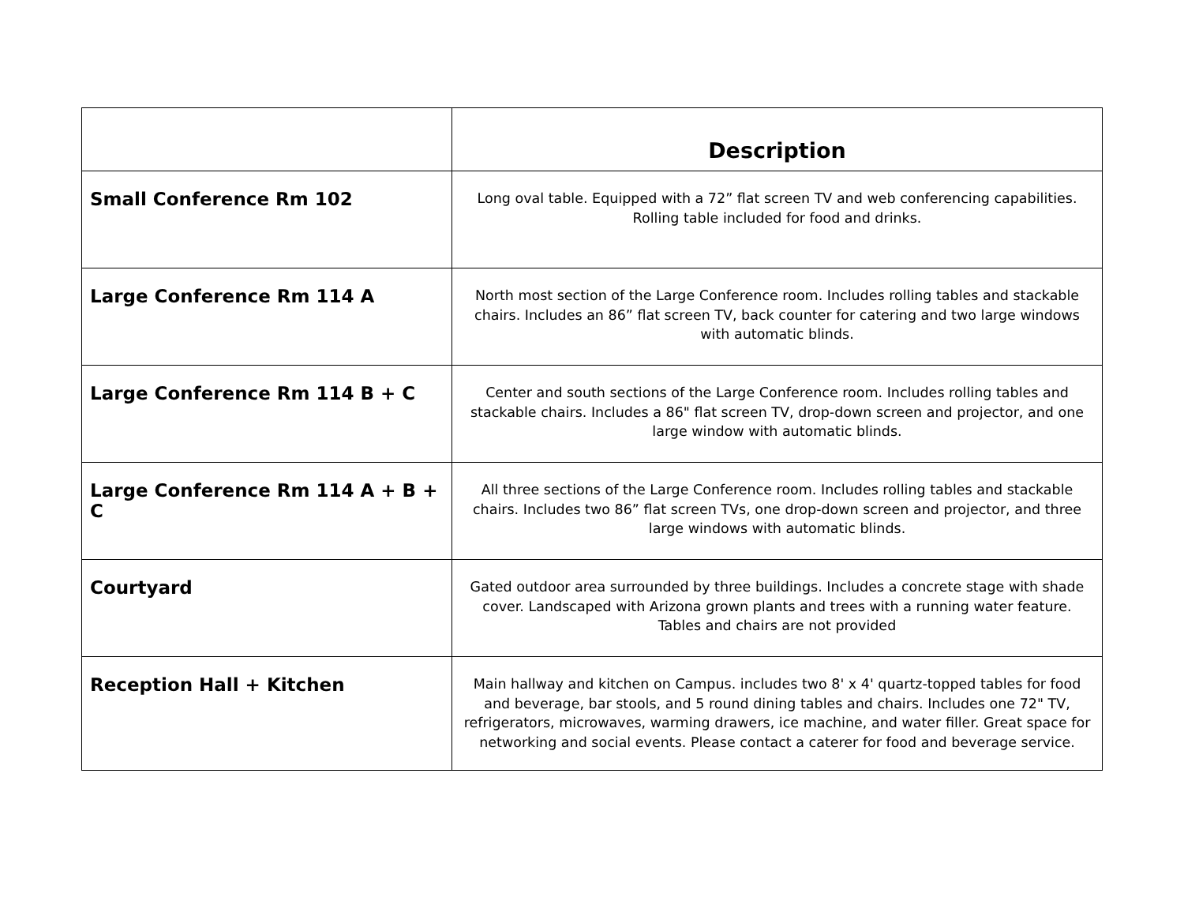| | Description |
| --- | --- |
| Small Conference Rm 102 | Long oval table. Equipped with a 72” flat screen TV and web conferencing capabilities. Rolling table included for food and drinks. |
| Large Conference Rm 114 A | North most section of the Large Conference room. Includes rolling tables and stackable chairs. Includes an 86” flat screen TV, back counter for catering and two large windows with automatic blinds. |
| Large Conference Rm 114 B + C | Center and south sections of the Large Conference room. Includes rolling tables and stackable chairs. Includes a 86" flat screen TV, drop-down screen and projector, and one large window with automatic blinds. |
| Large Conference Rm 114 A + B + C | All three sections of the Large Conference room. Includes rolling tables and stackable chairs. Includes two 86” flat screen TVs, one drop-down screen and projector, and three large windows with automatic blinds. |
| Courtyard | Gated outdoor area surrounded by three buildings. Includes a concrete stage with shade cover. Landscaped with Arizona grown plants and trees with a running water feature. Tables and chairs are not provided |
| Reception Hall + Kitchen | Main hallway and kitchen on Campus. includes two 8' x 4' quartz-topped tables for food and beverage, bar stools, and 5 round dining tables and chairs. Includes one 72" TV, refrigerators, microwaves, warming drawers, ice machine, and water filler. Great space for networking and social events. Please contact a caterer for food and beverage service. |